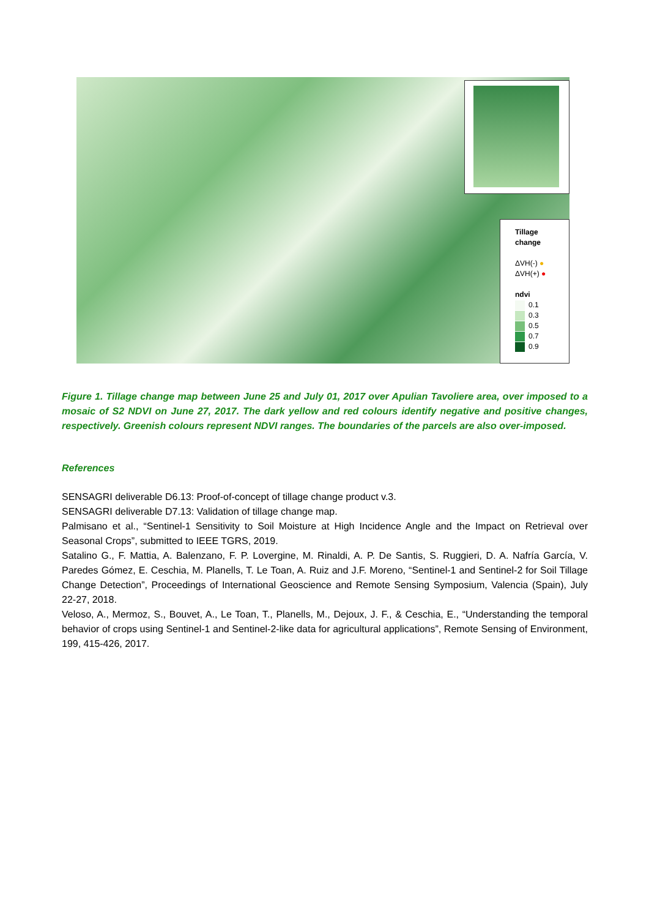Tillage
change
ΔVH(-) ●
ΔVH(+) ●
ndvi
0.1
0.3
0.5
0.7
0.9
Figure 1. Tillage change map between June 25 and July 01, 2017 over Apulian Tavoliere area, over imposed to a mosaic of S2 NDVI on June 27, 2017. The dark yellow and red colours identify negative and positive changes, respectively. Greenish colours represent NDVI ranges. The boundaries of the parcels are also over-imposed.
References
SENSAGRI deliverable D6.13: Proof-of-concept of tillage change product v.3.
SENSAGRI deliverable D7.13: Validation of tillage change map.
Palmisano et al., “Sentinel-1 Sensitivity to Soil Moisture at High Incidence Angle and the Impact on Retrieval over Seasonal Crops”, submitted to IEEE TGRS, 2019.
Satalino G., F. Mattia, A. Balenzano, F. P. Lovergine, M. Rinaldi, A. P. De Santis, S. Ruggieri, D. A. Nafría García, V. Paredes Gómez, E. Ceschia, M. Planells, T. Le Toan, A. Ruiz and J.F. Moreno, “Sentinel-1 and Sentinel-2 for Soil Tillage Change Detection”, Proceedings of International Geoscience and Remote Sensing Symposium, Valencia (Spain), July 22-27, 2018.
Veloso, A., Mermoz, S., Bouvet, A., Le Toan, T., Planells, M., Dejoux, J. F., & Ceschia, E., “Understanding the temporal behavior of crops using Sentinel-1 and Sentinel-2-like data for agricultural applications”, Remote Sensing of Environment, 199, 415-426, 2017.